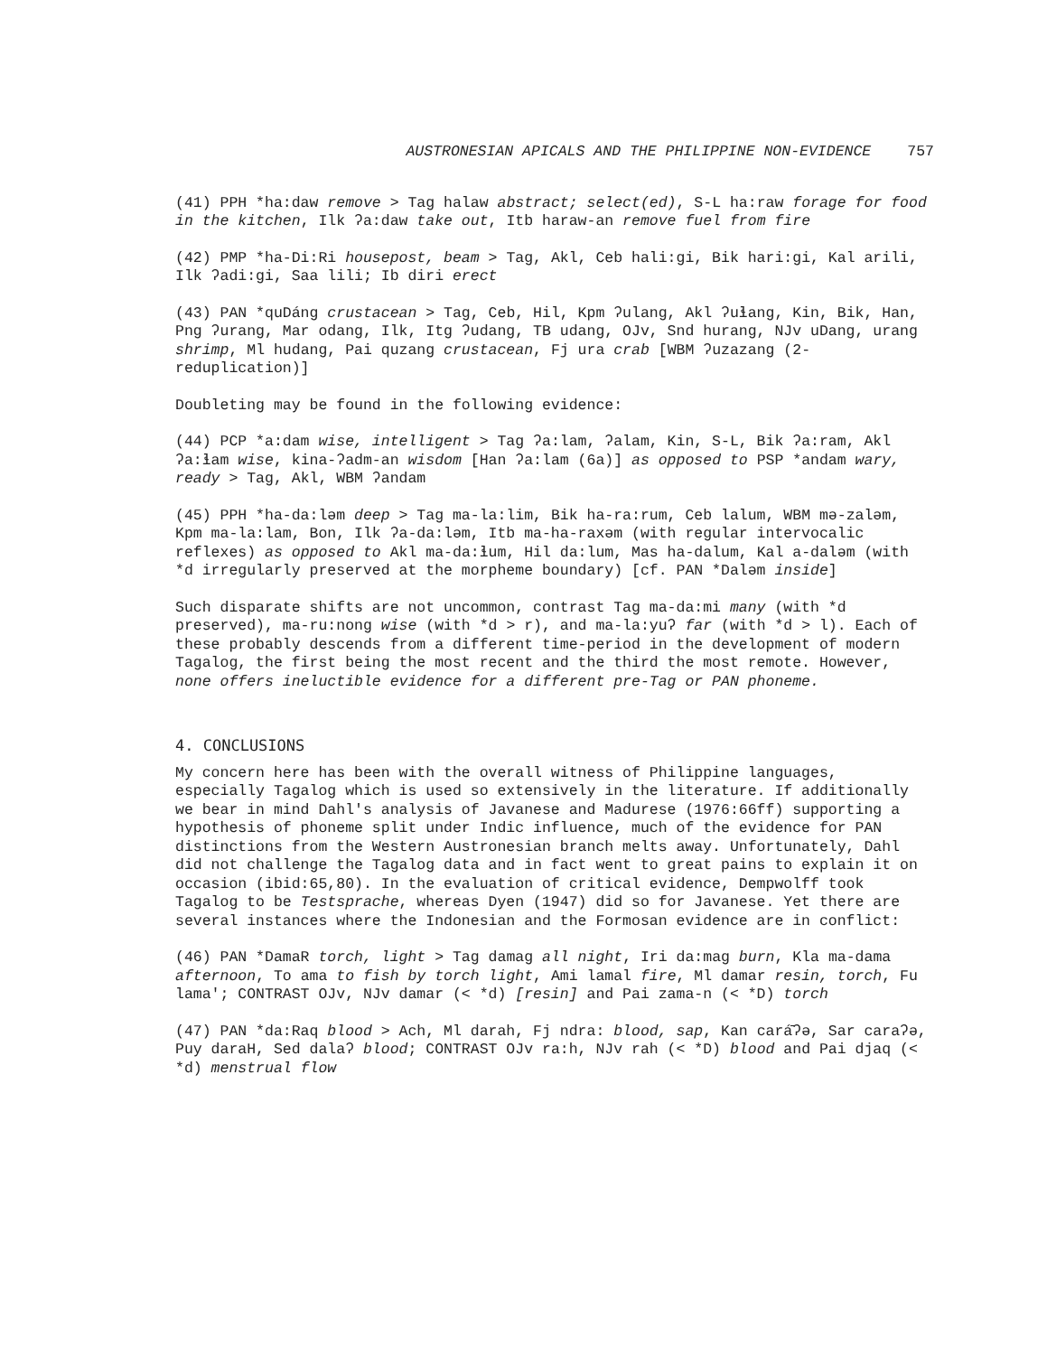AUSTRONESIAN APICALS AND THE PHILIPPINE NON-EVIDENCE 757
(41) PPH *ha:daw remove > Tag halaw abstract; select(ed), S-L ha:raw forage for food in the kitchen, Ilk ʔa:daw take out, Itb haraw-an remove fuel from fire
(42) PMP *ha-Di:Ri housepost, beam > Tag, Akl, Ceb hali:gi, Bik hari:gi, Kal arili, Ilk ʔadi:gi, Saa lili; Ib diri erect
(43) PAN *quDáng crustacean > Tag, Ceb, Hil, Kpm ʔulang, Akl ʔuɬang, Kin, Bik, Han, Png ʔurang, Mar odang, Ilk, Itg ʔudang, TB udang, OJv, Snd hurang, NJv uDang, urang shrimp, Ml hudang, Pai quzang crustacean, Fj ura crab [WBM ʔuzazang (2-reduplication)]
Doubleting may be found in the following evidence:
(44) PCP *a:dam wise, intelligent > Tag ʔa:lam, ʔalam, Kin, S-L, Bik ʔa:ram, Akl ʔa:ɬam wise, kina-ʔadm-an wisdom [Han ʔa:lam (6a)] as opposed to PSP *andam wary, ready > Tag, Akl, WBM ʔandam
(45) PPH *ha-da:ləm deep > Tag ma-la:lim, Bik ha-ra:rum, Ceb lalum, WBM mə-zaləm, Kpm ma-la:lam, Bon, Ilk ʔa-da:ləm, Itb ma-ha-raxəm (with regular intervocalic reflexes) as opposed to Akl ma-da:ɬum, Hil da:lum, Mas ha-dalum, Kal a-daləm (with *d irregularly preserved at the morpheme boundary) [cf. PAN *Daləm inside]
Such disparate shifts are not uncommon, contrast Tag ma-da:mi many (with *d preserved), ma-ru:nong wise (with *d > r), and ma-la:yuʔ far (with *d > l). Each of these probably descends from a different time-period in the development of modern Tagalog, the first being the most recent and the third the most remote. However, none offers ineluctible evidence for a different pre-Tag or PAN phoneme.
4. CONCLUSIONS
My concern here has been with the overall witness of Philippine languages, especially Tagalog which is used so extensively in the literature. If additionally we bear in mind Dahl's analysis of Javanese and Madurese (1976:66ff) supporting a hypothesis of phoneme split under Indic influence, much of the evidence for PAN distinctions from the Western Austronesian branch melts away. Unfortunately, Dahl did not challenge the Tagalog data and in fact went to great pains to explain it on occasion (ibid:65,80). In the evaluation of critical evidence, Dempwolff took Tagalog to be Testsprache, whereas Dyen (1947) did so for Javanese. Yet there are several instances where the Indonesian and the Formosan evidence are in conflict:
(46) PAN *DamaR torch, light > Tag damag all night, Iri da:mag burn, Kla ma-dama afternoon, To ama to fish by torch light, Ami lamal fire, Ml damar resin, torch, Fu lama'; CONTRAST OJv, NJv damar (< *d) [resin] and Pai zama-n (< *D) torch
(47) PAN *da:Raq blood > Ach, Ml darah, Fj ndra: blood, sap, Kan cará̄ʔə, Sar caraʔə, Puy daraH, Sed dalaʔ blood; CONTRAST OJv ra:h, NJv rah (< *D) blood and Pai djaq (< *d) menstrual flow